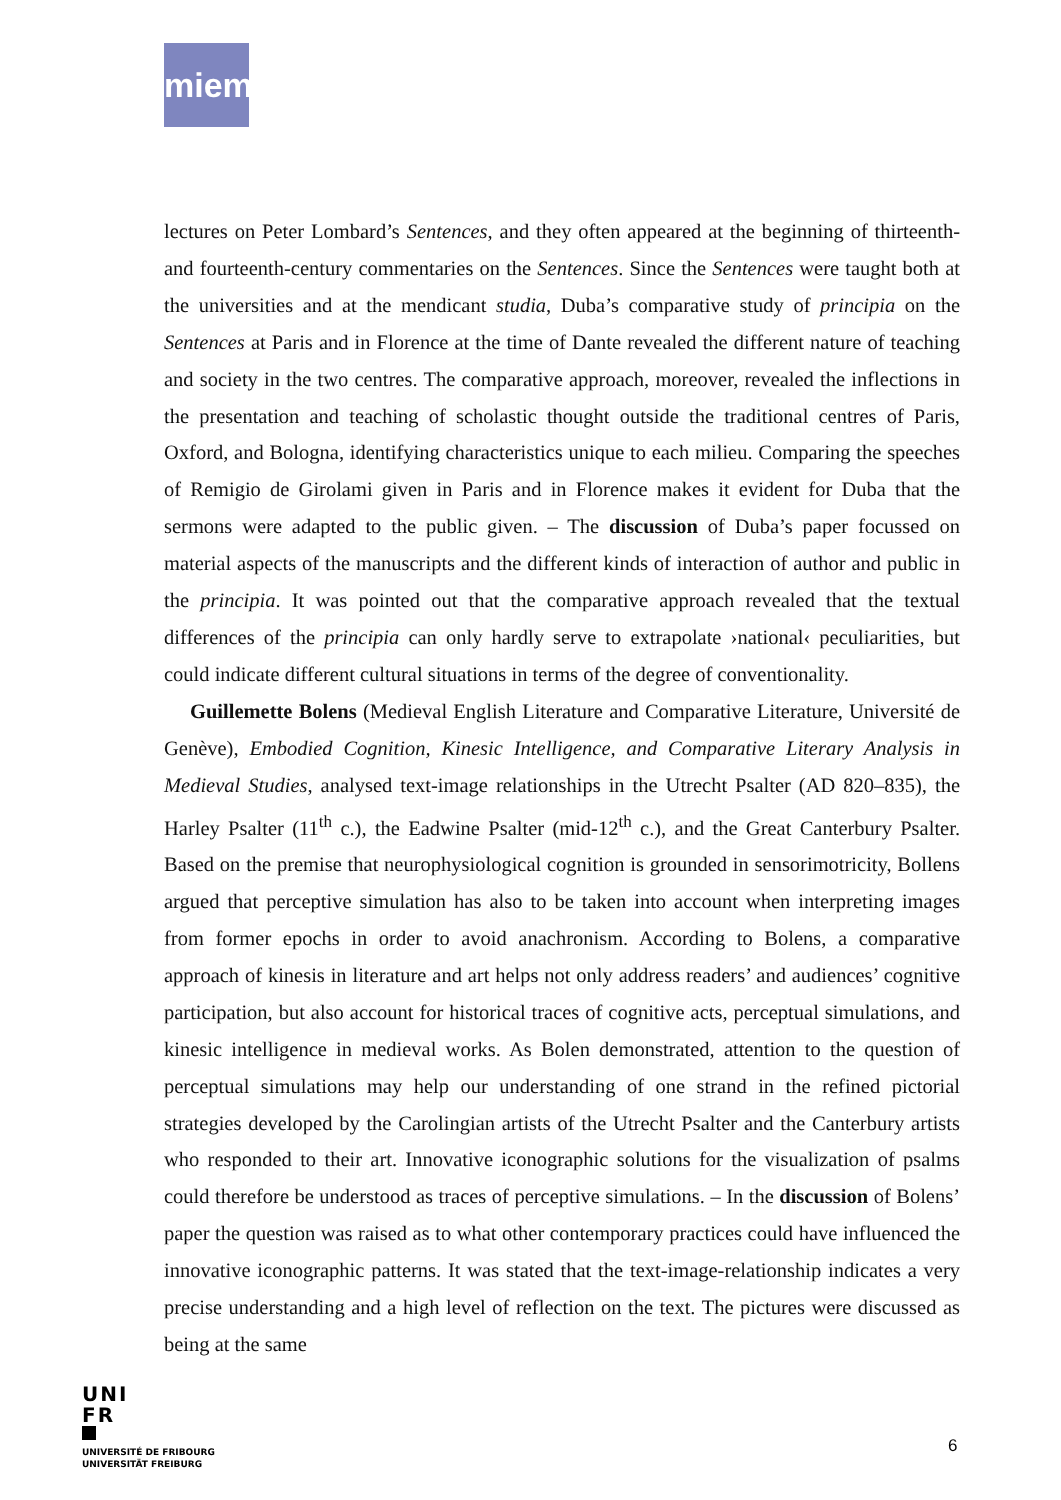miem
lectures on Peter Lombard’s Sentences, and they often appeared at the beginning of thirteenth- and fourteenth-century commentaries on the Sentences. Since the Sentences were taught both at the universities and at the mendicant studia, Duba’s comparative study of principia on the Sentences at Paris and in Florence at the time of Dante revealed the different nature of teaching and society in the two centres. The comparative approach, moreover, revealed the inflections in the presentation and teaching of scholastic thought outside the traditional centres of Paris, Oxford, and Bologna, identifying characteristics unique to each milieu. Comparing the speeches of Remigio de Girolami given in Paris and in Florence makes it evident for Duba that the sermons were adapted to the public given. – The discussion of Duba’s paper focussed on material aspects of the manuscripts and the different kinds of interaction of author and public in the principia. It was pointed out that the comparative approach revealed that the textual differences of the principia can only hardly serve to extrapolate ›national‹ peculiarities, but could indicate different cultural situations in terms of the degree of conventionality.
Guillemette Bolens (Medieval English Literature and Comparative Literature, Université de Genève), Embodied Cognition, Kinesic Intelligence, and Comparative Literary Analysis in Medieval Studies, analysed text-image relationships in the Utrecht Psalter (AD 820–835), the Harley Psalter (11<sup>th</sup> c.), the Eadwine Psalter (mid-12<sup>th</sup> c.), and the Great Canterbury Psalter. Based on the premise that neurophysiological cognition is grounded in sensorimotricity, Bollens argued that perceptive simulation has also to be taken into account when interpreting images from former epochs in order to avoid anachronism. According to Bolens, a comparative approach of kinesis in literature and art helps not only address readers’ and audiences’ cognitive participation, but also account for historical traces of cognitive acts, perceptual simulations, and kinesic intelligence in medieval works. As Bolen demonstrated, attention to the question of perceptual simulations may help our understanding of one strand in the refined pictorial strategies developed by the Carolingian artists of the Utrecht Psalter and the Canterbury artists who responded to their art. Innovative iconographic solutions for the visualization of psalms could therefore be understood as traces of perceptive simulations. – In the discussion of Bolens’ paper the question was raised as to what other contemporary practices could have influenced the innovative iconographic patterns. It was stated that the text-image-relationship indicates a very precise understanding and a high level of reflection on the text. The pictures were discussed as being at the same
UNI
FR
UNIVERSITÉ DE FRIBOURG
UNIVERSITÄT FREIBURG
6